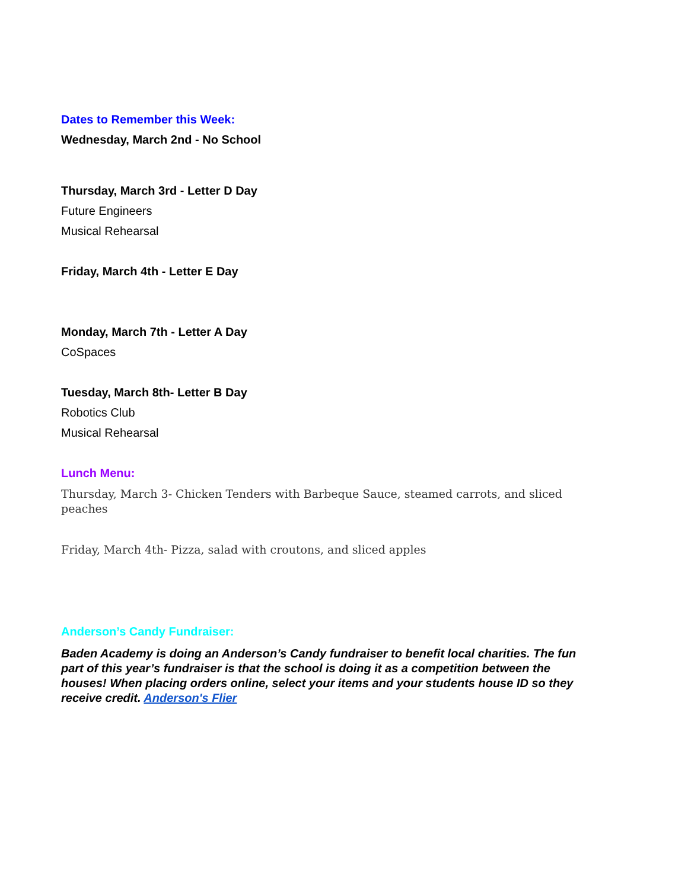Dates to Remember this Week:
Wednesday, March 2nd - No School
Thursday, March 3rd - Letter D Day
Future Engineers
Musical Rehearsal
Friday, March 4th - Letter E Day
Monday, March 7th - Letter A Day
CoSpaces
Tuesday, March 8th- Letter B Day
Robotics Club
Musical Rehearsal
Lunch Menu:
Thursday, March 3- Chicken Tenders with Barbeque Sauce, steamed carrots, and sliced peaches
Friday, March 4th- Pizza, salad with croutons, and sliced apples
Anderson’s Candy Fundraiser:
Baden Academy is doing an Anderson’s Candy fundraiser to benefit local charities. The fun part of this year’s fundraiser is that the school is doing it as a competition between the houses! When placing orders online, select your items and your students house ID so they receive credit. Anderson's Flier